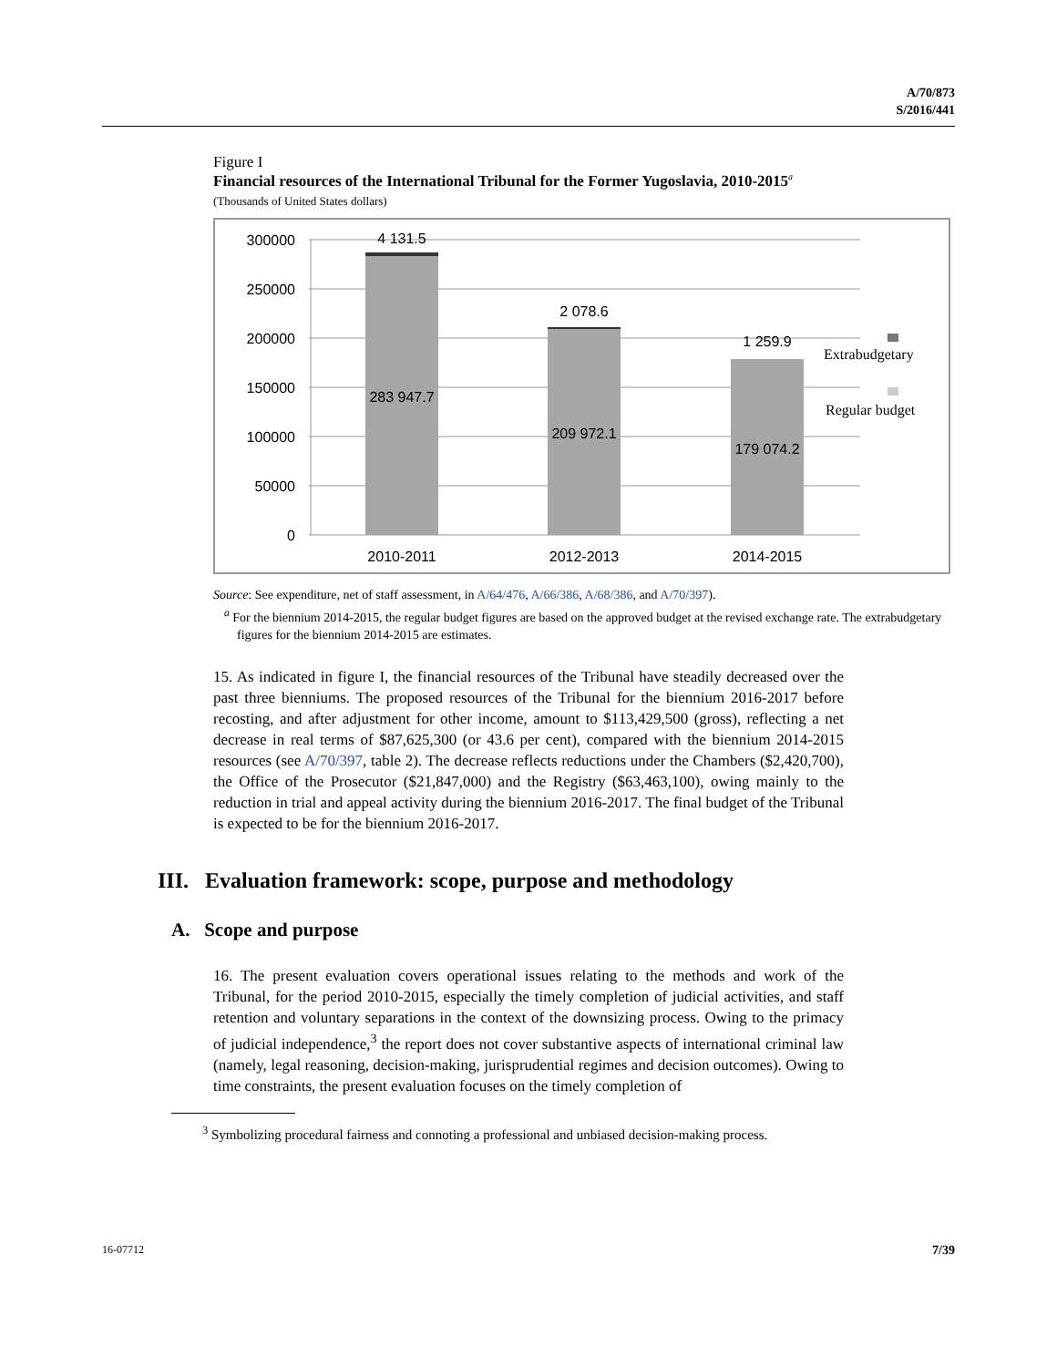A/70/873
S/2016/441
Figure I
Financial resources of the International Tribunal for the Former Yugoslavia, 2010-2015<sup>a</sup>
(Thousands of United States dollars)
300000
250000
200000
150000
100000
50000
0
4 131.5
283 947.7
2 078.6
209 972.1
1 259.9
179 074.2
2010-2011
2012-2013
2014-2015
Extrabudgetary
Regular budget
Source: See expenditure, net of staff assessment, in A/64/476, A/66/386, A/68/386, and A/70/397).
<sup>a</sup> For the biennium 2014-2015, the regular budget figures are based on the approved budget at the revised exchange rate. The extrabudgetary figures for the biennium 2014-2015 are estimates.
15. As indicated in figure I, the financial resources of the Tribunal have steadily decreased over the past three bienniums. The proposed resources of the Tribunal for the biennium 2016-2017 before recosting, and after adjustment for other income, amount to $113,429,500 (gross), reflecting a net decrease in real terms of $87,625,300 (or 43.6 per cent), compared with the biennium 2014-2015 resources (see A/70/397, table 2). The decrease reflects reductions under the Chambers ($2,420,700), the Office of the Prosecutor ($21,847,000) and the Registry ($63,463,100), owing mainly to the reduction in trial and appeal activity during the biennium 2016-2017. The final budget of the Tribunal is expected to be for the biennium 2016-2017.
III. Evaluation framework: scope, purpose and methodology
A. Scope and purpose
16. The present evaluation covers operational issues relating to the methods and work of the Tribunal, for the period 2010-2015, especially the timely completion of judicial activities, and staff retention and voluntary separations in the context of the downsizing process. Owing to the primacy of judicial independence,<sup>3</sup> the report does not cover substantive aspects of international criminal law (namely, legal reasoning, decision-making, jurisprudential regimes and decision outcomes). Owing to time constraints, the present evaluation focuses on the timely completion of
<sup>3</sup> Symbolizing procedural fairness and connoting a professional and unbiased decision-making process.
16-07712 7/39